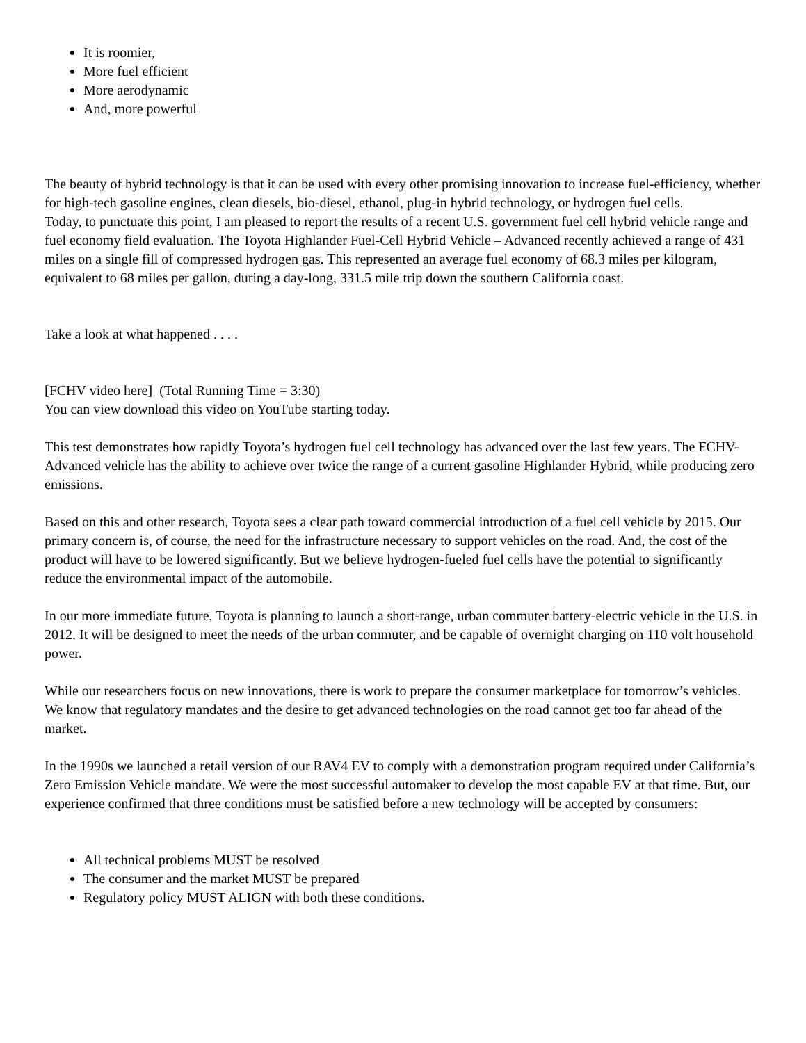It is roomier,
More fuel efficient
More aerodynamic
And, more powerful
The beauty of hybrid technology is that it can be used with every other promising innovation to increase fuel-efficiency, whether for high-tech gasoline engines, clean diesels, bio-diesel, ethanol, plug-in hybrid technology, or hydrogen fuel cells.
Today, to punctuate this point, I am pleased to report the results of a recent U.S. government fuel cell hybrid vehicle range and fuel economy field evaluation. The Toyota Highlander Fuel-Cell Hybrid Vehicle – Advanced recently achieved a range of 431 miles on a single fill of compressed hydrogen gas. This represented an average fuel economy of 68.3 miles per kilogram, equivalent to 68 miles per gallon, during a day-long, 331.5 mile trip down the southern California coast.
Take a look at what happened . . . .
[FCHV video here] (Total Running Time = 3:30)
You can view download this video on YouTube starting today.
This test demonstrates how rapidly Toyota’s hydrogen fuel cell technology has advanced over the last few years. The FCHV-Advanced vehicle has the ability to achieve over twice the range of a current gasoline Highlander Hybrid, while producing zero emissions.
Based on this and other research, Toyota sees a clear path toward commercial introduction of a fuel cell vehicle by 2015. Our primary concern is, of course, the need for the infrastructure necessary to support vehicles on the road. And, the cost of the product will have to be lowered significantly. But we believe hydrogen-fueled fuel cells have the potential to significantly reduce the environmental impact of the automobile.
In our more immediate future, Toyota is planning to launch a short-range, urban commuter battery-electric vehicle in the U.S. in 2012. It will be designed to meet the needs of the urban commuter, and be capable of overnight charging on 110 volt household power.
While our researchers focus on new innovations, there is work to prepare the consumer marketplace for tomorrow’s vehicles. We know that regulatory mandates and the desire to get advanced technologies on the road cannot get too far ahead of the market.
In the 1990s we launched a retail version of our RAV4 EV to comply with a demonstration program required under California’s Zero Emission Vehicle mandate. We were the most successful automaker to develop the most capable EV at that time. But, our experience confirmed that three conditions must be satisfied before a new technology will be accepted by consumers:
All technical problems MUST be resolved
The consumer and the market MUST be prepared
Regulatory policy MUST ALIGN with both these conditions.